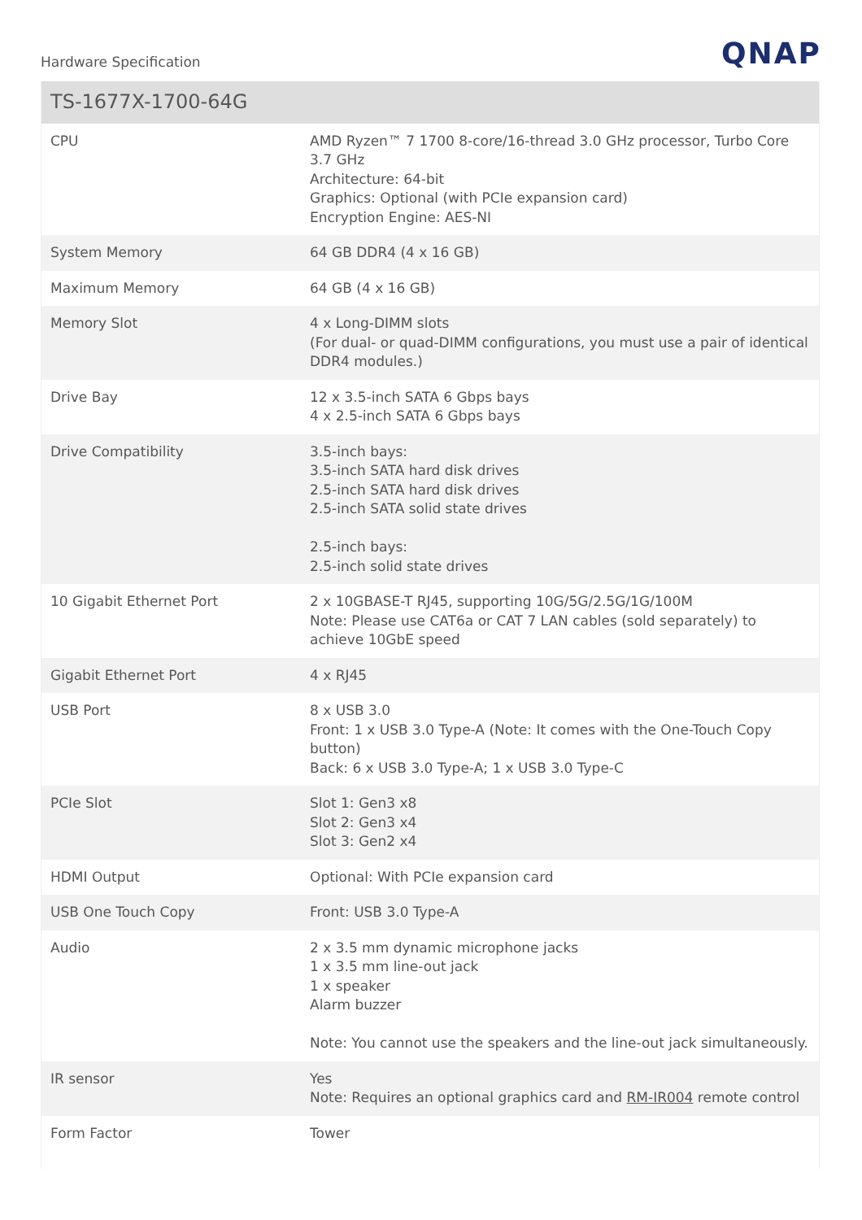Hardware Specification
QNAP
| TS-1677X-1700-64G | |
| --- | --- |
| CPU | AMD Ryzen™ 7 1700 8-core/16-thread 3.0 GHz processor, Turbo Core 3.7 GHz Architecture: 64-bit Graphics: Optional (with PCIe expansion card) Encryption Engine: AES-NI |
| System Memory | 64 GB DDR4 (4 x 16 GB) |
| Maximum Memory | 64 GB (4 x 16 GB) |
| Memory Slot | 4 x Long-DIMM slots (For dual- or quad-DIMM configurations, you must use a pair of identical DDR4 modules.) |
| Drive Bay | 12 x 3.5-inch SATA 6 Gbps bays 4 x 2.5-inch SATA 6 Gbps bays |
| Drive Compatibility | 3.5-inch bays: 3.5-inch SATA hard disk drives 2.5-inch SATA hard disk drives 2.5-inch SATA solid state drives 2.5-inch bays: 2.5-inch solid state drives |
| 10 Gigabit Ethernet Port | 2 x 10GBASE-T RJ45, supporting 10G/5G/2.5G/1G/100M Note: Please use CAT6a or CAT 7 LAN cables (sold separately) to achieve 10GbE speed |
| Gigabit Ethernet Port | 4 x RJ45 |
| USB Port | 8 x USB 3.0 Front: 1 x USB 3.0 Type-A (Note: It comes with the One-Touch Copy button) Back: 6 x USB 3.0 Type-A; 1 x USB 3.0 Type-C |
| PCIe Slot | Slot 1: Gen3 x8 Slot 2: Gen3 x4 Slot 3: Gen2 x4 |
| HDMI Output | Optional: With PCIe expansion card |
| USB One Touch Copy | Front: USB 3.0 Type-A |
| Audio | 2 x 3.5 mm dynamic microphone jacks 1 x 3.5 mm line-out jack 1 x speaker Alarm buzzer Note: You cannot use the speakers and the line-out jack simultaneously. |
| IR sensor | Yes Note: Requires an optional graphics card and RM-IR004 remote control |
| Form Factor | Tower |